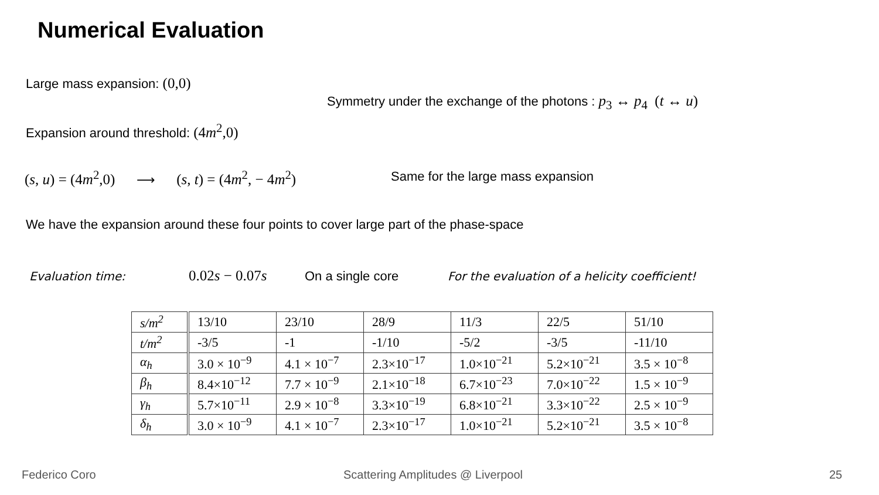Numerical Evaluation
Large mass expansion: (0,0)
Symmetry under the exchange of the photons : p<sub>3</sub> ↔ p<sub>4</sub> (t ↔ u)
Expansion around threshold: (4m<sup>2</sup>,0)
(s, u) = (4m<sup>2</sup>,0) ⟶ (s, t) = (4m<sup>2</sup>, − 4m<sup>2</sup>) Same for the large mass expansion
We have the expansion around these four points to cover large part of the phase-space
Evaluation time: 0.02s − 0.07s On a single core For the evaluation of a helicity coefficient!
| s/m<sup>2</sup> | 13/10 | 23/10 | 28/9 | 11/3 | 22/5 | 51/10 |
| t/m<sup>2</sup> | -3/5 | -1 | -1/10 | -5/2 | -3/5 | -11/10 |
| α<sub>h</sub> | 3.0 × 10<sup>−9</sup> | 4.1 × 10<sup>−7</sup> | 2.3×10<sup>−17</sup> | 1.0×10<sup>−21</sup> | 5.2×10<sup>−21</sup> | 3.5 × 10<sup>−8</sup> |
| β<sub>h</sub> | 8.4×10<sup>−12</sup> | 7.7 × 10<sup>−9</sup> | 2.1×10<sup>−18</sup> | 6.7×10<sup>−23</sup> | 7.0×10<sup>−22</sup> | 1.5 × 10<sup>−9</sup> |
| γ<sub>h</sub> | 5.7×10<sup>−11</sup> | 2.9 × 10<sup>−8</sup> | 3.3×10<sup>−19</sup> | 6.8×10<sup>−21</sup> | 3.3×10<sup>−22</sup> | 2.5 × 10<sup>−9</sup> |
| δ<sub>h</sub> | 3.0 × 10<sup>−9</sup> | 4.1 × 10<sup>−7</sup> | 2.3×10<sup>−17</sup> | 1.0×10<sup>−21</sup> | 5.2×10<sup>−21</sup> | 3.5 × 10<sup>−8</sup> |
Federico Coro
Scattering Amplitudes @ Liverpool
25